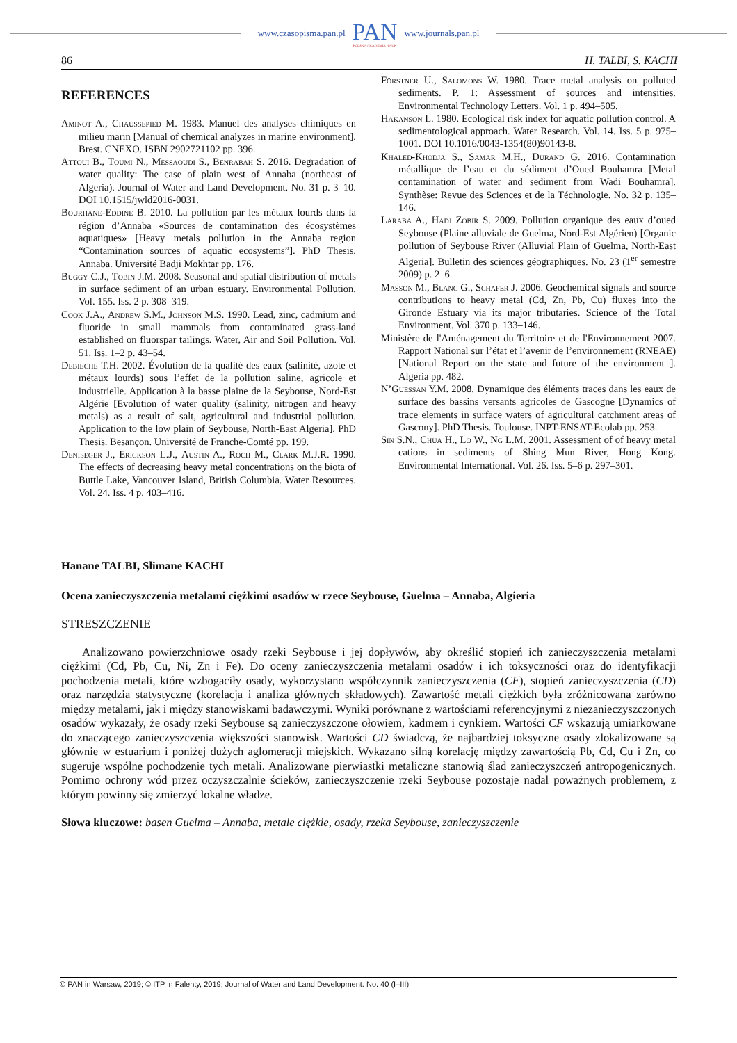www.czasopisma.pan.pl PAN
POLSKA AKADEMIA NAUK www.journals.pan.pl
86 H. TALBI, S. KACHI
REFERENCES
Aminot A., Chaussepied M. 1983. Manuel des analyses chimiques en milieu marin [Manual of chemical analyzes in marine environment]. Brest. CNEXO. ISBN 2902721102 pp. 396.
Attoui B., Toumi N., Messaoudi S., Benrabah S. 2016. Degradation of water quality: The case of plain west of Annaba (northeast of Algeria). Journal of Water and Land Development. No. 31 p. 3–10. DOI 10.1515/jwld2016-0031.
Bourhane-Eddine B. 2010. La pollution par les métaux lourds dans la région d’Annaba «Sources de contamination des écosystèmes aquatiques» [Heavy metals pollution in the Annaba region “Contamination sources of aquatic ecosystems”]. PhD Thesis. Annaba. Université Badji Mokhtar pp. 176.
Buggy C.J., Tobin J.M. 2008. Seasonal and spatial distribution of metals in surface sediment of an urban estuary. Environmental Pollution. Vol. 155. Iss. 2 p. 308–319.
Cook J.A., Andrew S.M., Johnson M.S. 1990. Lead, zinc, cadmium and fluoride in small mammals from contaminated grass-land established on fluorspar tailings. Water, Air and Soil Pollution. Vol. 51. Iss. 1–2 p. 43–54.
Debieche T.H. 2002. Évolution de la qualité des eaux (salinité, azote et métaux lourds) sous l’effet de la pollution saline, agricole et industrielle. Application à la basse plaine de la Seybouse, Nord-Est Algérie [Evolution of water quality (salinity, nitrogen and heavy metals) as a result of salt, agricultural and industrial pollution. Application to the low plain of Seybouse, North-East Algeria]. PhD Thesis. Besançon. Université de Franche-Comté pp. 199.
Deniseger J., Erickson L.J., Austin A., Roch M., Clark M.J.R. 1990. The effects of decreasing heavy metal concentrations on the biota of Buttle Lake, Vancouver Island, British Columbia. Water Resources. Vol. 24. Iss. 4 p. 403–416.
Förstner U., Salomons W. 1980. Trace metal analysis on polluted sediments. P. 1: Assessment of sources and intensities. Environmental Technology Letters. Vol. 1 p. 494–505.
Hakanson L. 1980. Ecological risk index for aquatic pollution control. A sedimentological approach. Water Research. Vol. 14. Iss. 5 p. 975–1001. DOI 10.1016/0043-1354(80)90143-8.
Khaled-Khodja S., Samar M.H., Durand G. 2016. Contamination métallique de l’eau et du sédiment d’Oued Bouhamra [Metal contamination of water and sediment from Wadi Bouhamra]. Synthèse: Revue des Sciences et de la Téchnologie. No. 32 p. 135–146.
Laraba A., Hadj Zobir S. 2009. Pollution organique des eaux d’oued Seybouse (Plaine alluviale de Guelma, Nord-Est Algérien) [Organic pollution of Seybouse River (Alluvial Plain of Guelma, North-East Algeria]. Bulletin des sciences géographiques. No. 23 (1<sup>er</sup> semestre 2009) p. 2–6.
Masson M., Blanc G., Schafer J. 2006. Geochemical signals and source contributions to heavy metal (Cd, Zn, Pb, Cu) fluxes into the Gironde Estuary via its major tributaries. Science of the Total Environment. Vol. 370 p. 133–146.
Ministère de l'Aménagement du Territoire et de l'Environnement 2007. Rapport National sur l’état et l’avenir de l’environnement (RNEAE) [National Report on the state and future of the environment ]. Algeria pp. 482.
N’Guessan Y.M. 2008. Dynamique des éléments traces dans les eaux de surface des bassins versants agricoles de Gascogne [Dynamics of trace elements in surface waters of agricultural catchment areas of Gascony]. PhD Thesis. Toulouse. INPT-ENSAT-Ecolab pp. 253.
Sin S.N., Chua H., Lo W., Ng L.M. 2001. Assessment of of heavy metal cations in sediments of Shing Mun River, Hong Kong. Environmental International. Vol. 26. Iss. 5–6 p. 297–301.
Hanane TALBI, Slimane KACHI
Ocena zanieczyszczenia metalami ciężkimi osadów w rzece Seybouse, Guelma – Annaba, Algieria
STRESZCZENIE
Analizowano powierzchniowe osady rzeki Seybouse i jej dopływów, aby określić stopień ich zanieczyszczenia metalami ciężkimi (Cd, Pb, Cu, Ni, Zn i Fe). Do oceny zanieczyszczenia metalami osadów i ich toksyczności oraz do identyfikacji pochodzenia metali, które wzbogaciły osady, wykorzystano współczynnik zanieczyszczenia (CF), stopień zanieczyszczenia (CD) oraz narzędzia statystyczne (korelacja i analiza głównych składowych). Zawartość metali ciężkich była zróżnicowana zarówno między metalami, jak i między stanowiskami badawczymi. Wyniki porównane z wartościami referencyjnymi z niezanieczyszczonych osadów wykazały, że osady rzeki Seybouse są zanieczyszczone ołowiem, kadmem i cynkiem. Wartości CF wskazują umiarkowane do znaczącego zanieczyszczenia większości stanowisk. Wartości CD świadczą, że najbardziej toksyczne osady zlokalizowane są głównie w estuarium i poniżej dużych aglomeracji miejskich. Wykazano silną korelację między zawartością Pb, Cd, Cu i Zn, co sugeruje wspólne pochodzenie tych metali. Analizowane pierwiastki metaliczne stanowią ślad zanieczyszczeń antropogenicznych. Pomimo ochrony wód przez oczyszczalnie ścieków, zanieczyszczenie rzeki Seybouse pozostaje nadal poważnych problemem, z którym powinny się zmierzyć lokalne władze.
Słowa kluczowe: basen Guelma – Annaba, metale ciężkie, osady, rzeka Seybouse, zanieczyszczenie
© PAN in Warsaw, 2019; © ITP in Falenty, 2019; Journal of Water and Land Development. No. 40 (I–III)